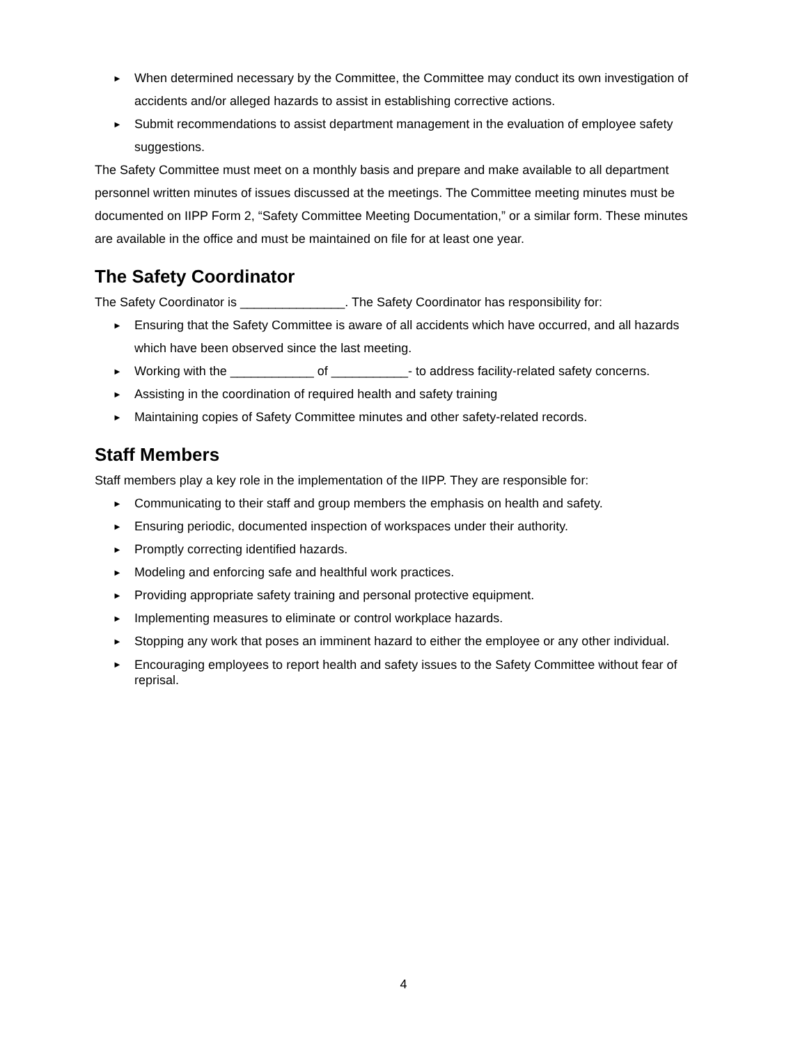► When determined necessary by the Committee, the Committee may conduct its own investigation of accidents and/or alleged hazards to assist in establishing corrective actions.
► Submit recommendations to assist department management in the evaluation of employee safety suggestions.
The Safety Committee must meet on a monthly basis and prepare and make available to all department personnel written minutes of issues discussed at the meetings. The Committee meeting minutes must be documented on IIPP Form 2, “Safety Committee Meeting Documentation,” or a similar form. These minutes are available in the office and must be maintained on file for at least one year.
The Safety Coordinator
The Safety Coordinator is _______________. The Safety Coordinator has responsibility for:
► Ensuring that the Safety Committee is aware of all accidents which have occurred, and all hazards which have been observed since the last meeting.
► Working with the ____________ of ___________- to address facility-related safety concerns.
► Assisting in the coordination of required health and safety training
► Maintaining copies of Safety Committee minutes and other safety-related records.
Staff Members
Staff members play a key role in the implementation of the IIPP. They are responsible for:
► Communicating to their staff and group members the emphasis on health and safety.
► Ensuring periodic, documented inspection of workspaces under their authority.
► Promptly correcting identified hazards.
► Modeling and enforcing safe and healthful work practices.
► Providing appropriate safety training and personal protective equipment.
► Implementing measures to eliminate or control workplace hazards.
► Stopping any work that poses an imminent hazard to either the employee or any other individual.
► Encouraging employees to report health and safety issues to the Safety Committee without fear of reprisal.
4